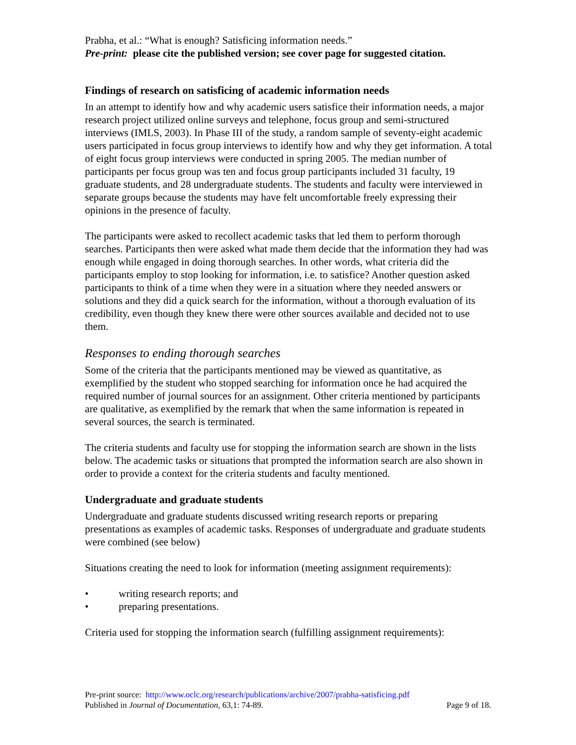Prabha, et al.: “What is enough? Satisficing information needs.”
Pre-print: please cite the published version; see cover page for suggested citation.
Findings of research on satisficing of academic information needs
In an attempt to identify how and why academic users satisfice their information needs, a major research project utilized online surveys and telephone, focus group and semi-structured interviews (IMLS, 2003). In Phase III of the study, a random sample of seventy-eight academic users participated in focus group interviews to identify how and why they get information. A total of eight focus group interviews were conducted in spring 2005. The median number of participants per focus group was ten and focus group participants included 31 faculty, 19 graduate students, and 28 undergraduate students. The students and faculty were interviewed in separate groups because the students may have felt uncomfortable freely expressing their opinions in the presence of faculty.
The participants were asked to recollect academic tasks that led them to perform thorough searches. Participants then were asked what made them decide that the information they had was enough while engaged in doing thorough searches. In other words, what criteria did the participants employ to stop looking for information, i.e. to satisfice? Another question asked participants to think of a time when they were in a situation where they needed answers or solutions and they did a quick search for the information, without a thorough evaluation of its credibility, even though they knew there were other sources available and decided not to use them.
Responses to ending thorough searches
Some of the criteria that the participants mentioned may be viewed as quantitative, as exemplified by the student who stopped searching for information once he had acquired the required number of journal sources for an assignment. Other criteria mentioned by participants are qualitative, as exemplified by the remark that when the same information is repeated in several sources, the search is terminated.
The criteria students and faculty use for stopping the information search are shown in the lists below. The academic tasks or situations that prompted the information search are also shown in order to provide a context for the criteria students and faculty mentioned.
Undergraduate and graduate students
Undergraduate and graduate students discussed writing research reports or preparing presentations as examples of academic tasks. Responses of undergraduate and graduate students were combined (see below)
Situations creating the need to look for information (meeting assignment requirements):
• writing research reports; and
• preparing presentations.
Criteria used for stopping the information search (fulfilling assignment requirements):
Pre-print source: http://www.oclc.org/research/publications/archive/2007/prabha-satisficing.pdf
Published in Journal of Documentation, 63,1: 74-89. Page 9 of 18.